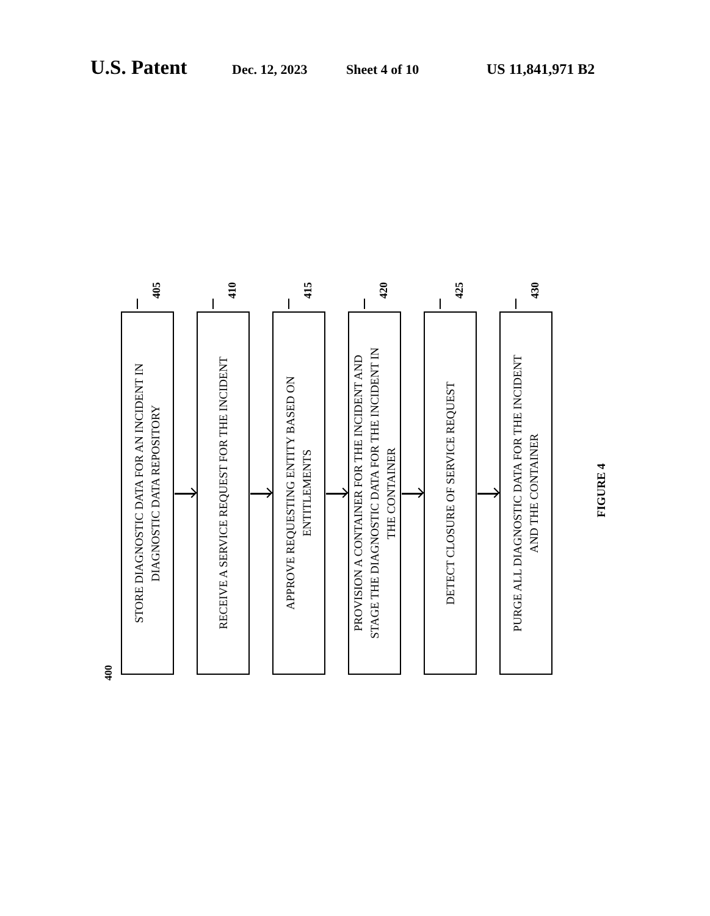U.S. Patent Dec. 12, 2023 Sheet 4 of 10 US 11,841,971 B2
400
405
STORE DIAGNOSTIC DATA FOR AN INCIDENT IN
DIAGNOSTIC DATA REPOSITORY
410
RECEIVE A SERVICE REQUEST FOR THE INCIDENT
415
APPROVE REQUESTING ENTITY BASED ON
ENTITLEMENTS
420
PROVISION A CONTAINER FOR THE INCIDENT AND
STAGE THE DIAGNOSTIC DATA FOR THE INCIDENT IN
THE CONTAINER
425
DETECT CLOSURE OF SERVICE REQUEST
430
PURGE ALL DIAGNOSTIC DATA FOR THE INCIDENT
AND THE CONTAINER
FIGURE 4